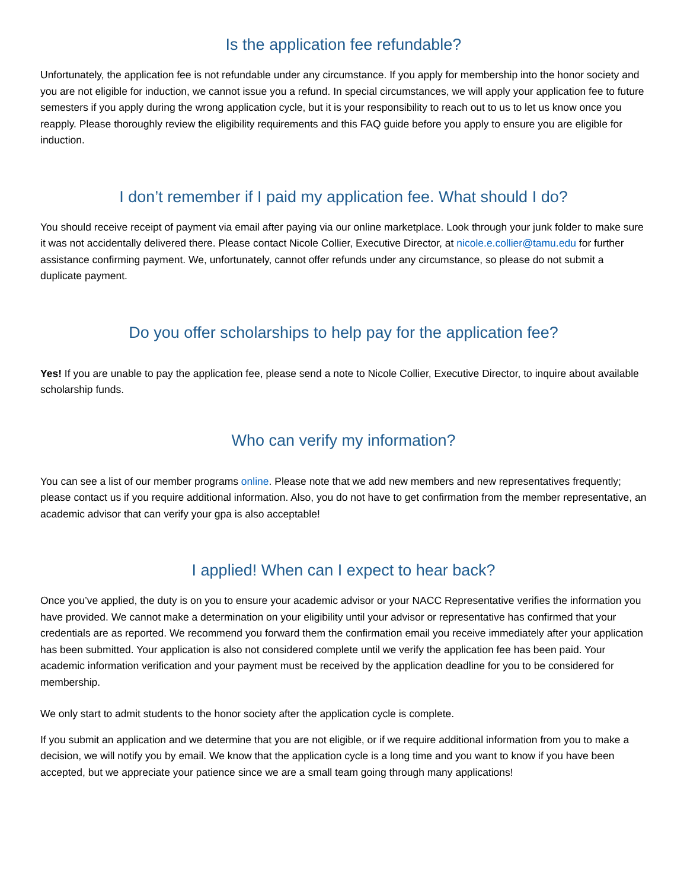Is the application fee refundable?
Unfortunately, the application fee is not refundable under any circumstance. If you apply for membership into the honor society and you are not eligible for induction, we cannot issue you a refund. In special circumstances, we will apply your application fee to future semesters if you apply during the wrong application cycle, but it is your responsibility to reach out to us to let us know once you reapply. Please thoroughly review the eligibility requirements and this FAQ guide before you apply to ensure you are eligible for induction.
I don’t remember if I paid my application fee. What should I do?
You should receive receipt of payment via email after paying via our online marketplace. Look through your junk folder to make sure it was not accidentally delivered there. Please contact Nicole Collier, Executive Director, at nicole.e.collier@tamu.edu for further assistance confirming payment. We, unfortunately, cannot offer refunds under any circumstance, so please do not submit a duplicate payment.
Do you offer scholarships to help pay for the application fee?
Yes! If you are unable to pay the application fee, please send a note to Nicole Collier, Executive Director, to inquire about available scholarship funds.
Who can verify my information?
You can see a list of our member programs online. Please note that we add new members and new representatives frequently; please contact us if you require additional information. Also, you do not have to get confirmation from the member representative, an academic advisor that can verify your gpa is also acceptable!
I applied! When can I expect to hear back?
Once you’ve applied, the duty is on you to ensure your academic advisor or your NACC Representative verifies the information you have provided. We cannot make a determination on your eligibility until your advisor or representative has confirmed that your credentials are as reported. We recommend you forward them the confirmation email you receive immediately after your application has been submitted. Your application is also not considered complete until we verify the application fee has been paid. Your academic information verification and your payment must be received by the application deadline for you to be considered for membership.
We only start to admit students to the honor society after the application cycle is complete.
If you submit an application and we determine that you are not eligible, or if we require additional information from you to make a decision, we will notify you by email. We know that the application cycle is a long time and you want to know if you have been accepted, but we appreciate your patience since we are a small team going through many applications!